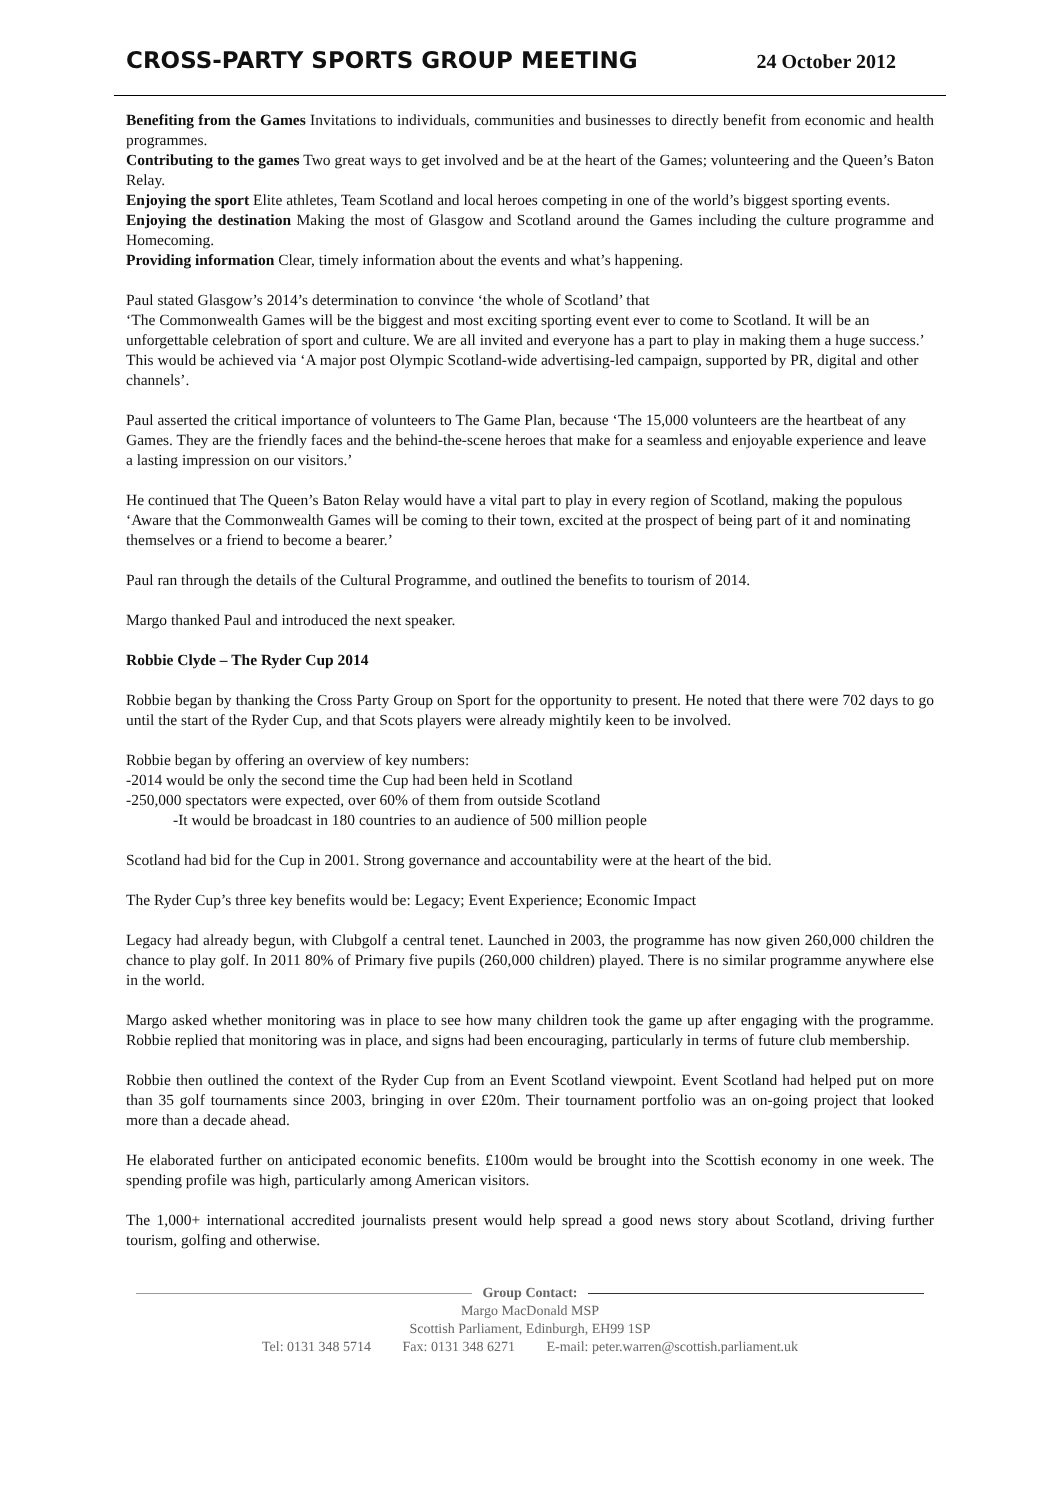CROSS-PARTY SPORTS GROUP MEETING
24 October 2012
Benefiting from the Games Invitations to individuals, communities and businesses to directly benefit from economic and health programmes.
Contributing to the games Two great ways to get involved and be at the heart of the Games; volunteering and the Queen’s Baton Relay.
Enjoying the sport Elite athletes, Team Scotland and local heroes competing in one of the world’s biggest sporting events.
Enjoying the destination Making the most of Glasgow and Scotland around the Games including the culture programme and Homecoming.
Providing information Clear, timely information about the events and what’s happening.
Paul stated Glasgow’s 2014’s determination to convince ‘the whole of Scotland’ that
‘The Commonwealth Games will be the biggest and most exciting sporting event ever to come to Scotland. It will be an unforgettable celebration of sport and culture. We are all invited and everyone has a part to play in making them a huge success.’ This would be achieved via ‘A major post Olympic Scotland-wide advertising-led campaign, supported by PR, digital and other channels’.
Paul asserted the critical importance of volunteers to The Game Plan, because ‘The 15,000 volunteers are the heartbeat of any Games. They are the friendly faces and the behind-the-scene heroes that make for a seamless and enjoyable experience and leave a lasting impression on our visitors.’
He continued that The Queen’s Baton Relay would have a vital part to play in every region of Scotland, making the populous ‘Aware that the Commonwealth Games will be coming to their town, excited at the prospect of being part of it and nominating themselves or a friend to become a bearer.’
Paul ran through the details of the Cultural Programme, and outlined the benefits to tourism of 2014.
Margo thanked Paul and introduced the next speaker.
Robbie Clyde – The Ryder Cup 2014
Robbie began by thanking the Cross Party Group on Sport for the opportunity to present. He noted that there were 702 days to go until the start of the Ryder Cup, and that Scots players were already mightily keen to be involved.
Robbie began by offering an overview of key numbers:
-2014 would be only the second time the Cup had been held in Scotland
-250,000 spectators were expected, over 60% of them from outside Scotland
-It would be broadcast in 180 countries to an audience of 500 million people
Scotland had bid for the Cup in 2001. Strong governance and accountability were at the heart of the bid.
The Ryder Cup’s three key benefits would be: Legacy; Event Experience; Economic Impact
Legacy had already begun, with Clubgolf a central tenet. Launched in 2003, the programme has now given 260,000 children the chance to play golf. In 2011 80% of Primary five pupils (260,000 children) played. There is no similar programme anywhere else in the world.
Margo asked whether monitoring was in place to see how many children took the game up after engaging with the programme. Robbie replied that monitoring was in place, and signs had been encouraging, particularly in terms of future club membership.
Robbie then outlined the context of the Ryder Cup from an Event Scotland viewpoint. Event Scotland had helped put on more than 35 golf tournaments since 2003, bringing in over £20m. Their tournament portfolio was an on-going project that looked more than a decade ahead.
He elaborated further on anticipated economic benefits. £100m would be brought into the Scottish economy in one week. The spending profile was high, particularly among American visitors.
The 1,000+ international accredited journalists present would help spread a good news story about Scotland, driving further tourism, golfing and otherwise.
Group Contact:
Margo MacDonald MSP
Scottish Parliament, Edinburgh, EH99 1SP
Tel: 0131 348 5714 Fax: 0131 348 6271 E-mail: peter.warren@scottish.parliament.uk